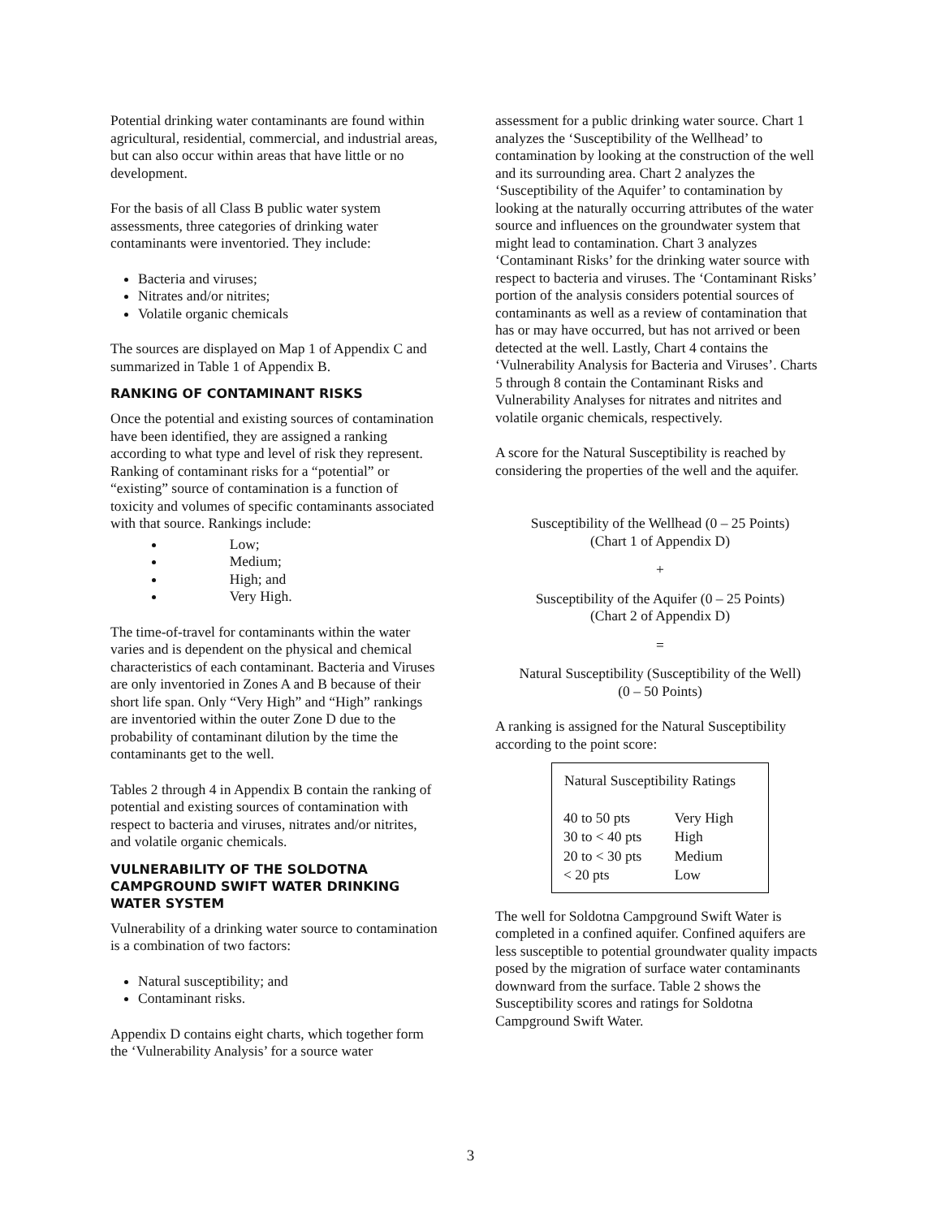Potential drinking water contaminants are found within agricultural, residential, commercial, and industrial areas, but can also occur within areas that have little or no development.
For the basis of all Class B public water system assessments, three categories of drinking water contaminants were inventoried. They include:
Bacteria and viruses;
Nitrates and/or nitrites;
Volatile organic chemicals
The sources are displayed on Map 1 of Appendix C and summarized in Table 1 of Appendix B.
RANKING OF CONTAMINANT RISKS
Once the potential and existing sources of contamination have been identified, they are assigned a ranking according to what type and level of risk they represent. Ranking of contaminant risks for a “potential” or “existing” source of contamination is a function of toxicity and volumes of specific contaminants associated with that source. Rankings include:
Low;
Medium;
High; and
Very High.
The time-of-travel for contaminants within the water varies and is dependent on the physical and chemical characteristics of each contaminant. Bacteria and Viruses are only inventoried in Zones A and B because of their short life span. Only “Very High” and “High” rankings are inventoried within the outer Zone D due to the probability of contaminant dilution by the time the contaminants get to the well.
Tables 2 through 4 in Appendix B contain the ranking of potential and existing sources of contamination with respect to bacteria and viruses, nitrates and/or nitrites, and volatile organic chemicals.
VULNERABILITY OF THE SOLDOTNA CAMPGROUND SWIFT WATER DRINKING WATER SYSTEM
Vulnerability of a drinking water source to contamination is a combination of two factors:
Natural susceptibility; and
Contaminant risks.
Appendix D contains eight charts, which together form the ‘Vulnerability Analysis’ for a source water
assessment for a public drinking water source. Chart 1 analyzes the ‘Susceptibility of the Wellhead’ to contamination by looking at the construction of the well and its surrounding area. Chart 2 analyzes the ‘Susceptibility of the Aquifer’ to contamination by looking at the naturally occurring attributes of the water source and influences on the groundwater system that might lead to contamination. Chart 3 analyzes ‘Contaminant Risks’ for the drinking water source with respect to bacteria and viruses. The ‘Contaminant Risks’ portion of the analysis considers potential sources of contaminants as well as a review of contamination that has or may have occurred, but has not arrived or been detected at the well. Lastly, Chart 4 contains the ‘Vulnerability Analysis for Bacteria and Viruses’. Charts 5 through 8 contain the Contaminant Risks and Vulnerability Analyses for nitrates and nitrites and volatile organic chemicals, respectively.
A score for the Natural Susceptibility is reached by considering the properties of the well and the aquifer.
Susceptibility of the Wellhead (0 – 25 Points)
(Chart 1 of Appendix D)
+
Susceptibility of the Aquifer (0 – 25 Points)
(Chart 2 of Appendix D)
=
Natural Susceptibility (Susceptibility of the Well)
(0 – 50 Points)
A ranking is assigned for the Natural Susceptibility according to the point score:
| Natural Susceptibility Ratings | |
| --- | --- |
| 40 to 50 pts | Very High |
| 30 to < 40 pts | High |
| 20 to < 30 pts | Medium |
| < 20 pts | Low |
The well for Soldotna Campground Swift Water is completed in a confined aquifer. Confined aquifers are less susceptible to potential groundwater quality impacts posed by the migration of surface water contaminants downward from the surface. Table 2 shows the Susceptibility scores and ratings for Soldotna Campground Swift Water.
3